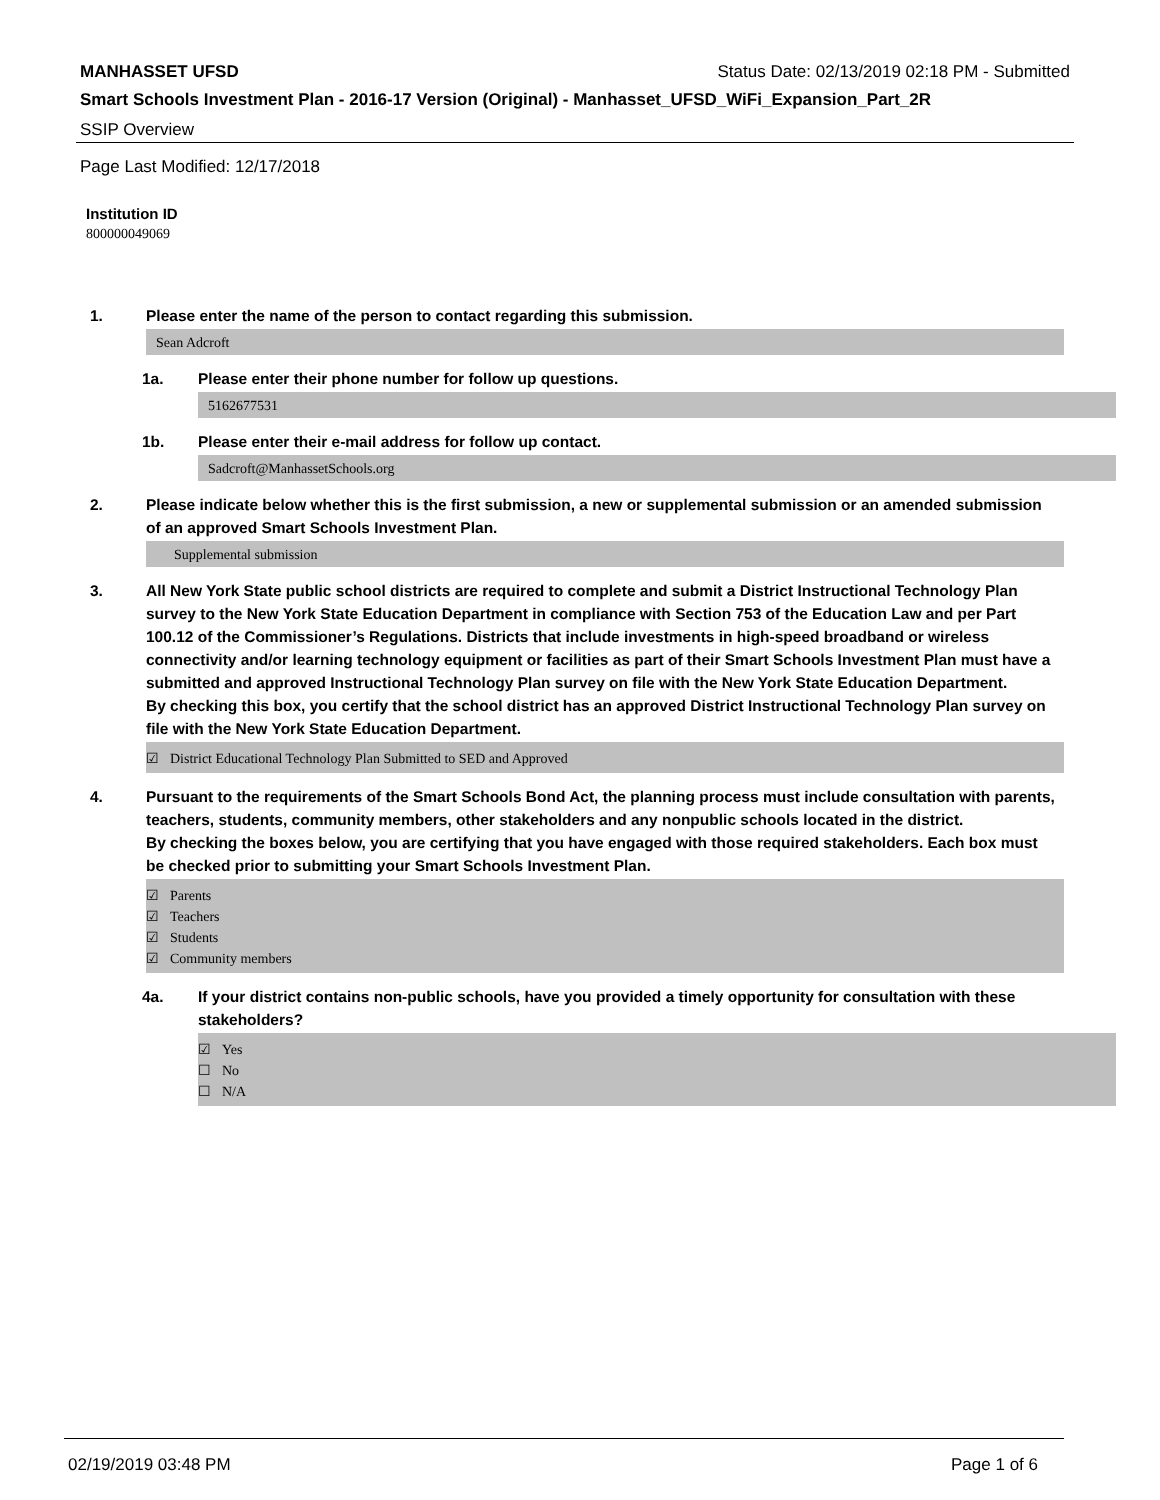MANHASSET UFSD Status Date: 02/13/2019 02:18 PM - Submitted
Smart Schools Investment Plan - 2016-17 Version (Original) - Manhasset_UFSD_WiFi_Expansion_Part_2R
SSIP Overview
Page Last Modified: 12/17/2018
Institution ID
800000049069
1. Please enter the name of the person to contact regarding this submission.
Sean Adcroft
1a. Please enter their phone number for follow up questions.
5162677531
1b. Please enter their e-mail address for follow up contact.
Sadcroft@ManhassetSchools.org
2. Please indicate below whether this is the first submission, a new or supplemental submission or an amended submission of an approved Smart Schools Investment Plan.
Supplemental submission
3. All New York State public school districts are required to complete and submit a District Instructional Technology Plan survey to the New York State Education Department in compliance with Section 753 of the Education Law and per Part 100.12 of the Commissioner’s Regulations. Districts that include investments in high-speed broadband or wireless connectivity and/or learning technology equipment or facilities as part of their Smart Schools Investment Plan must have a submitted and approved Instructional Technology Plan survey on file with the New York State Education Department.
By checking this box, you certify that the school district has an approved District Instructional Technology Plan survey on file with the New York State Education Department.
☑ District Educational Technology Plan Submitted to SED and Approved
4. Pursuant to the requirements of the Smart Schools Bond Act, the planning process must include consultation with parents, teachers, students, community members, other stakeholders and any nonpublic schools located in the district.
By checking the boxes below, you are certifying that you have engaged with those required stakeholders. Each box must be checked prior to submitting your Smart Schools Investment Plan.
☑ Parents
☑ Teachers
☑ Students
☑ Community members
4a. If your district contains non-public schools, have you provided a timely opportunity for consultation with these stakeholders?
☑ Yes
☐ No
☐ N/A
02/19/2019 03:48 PM Page 1 of 6